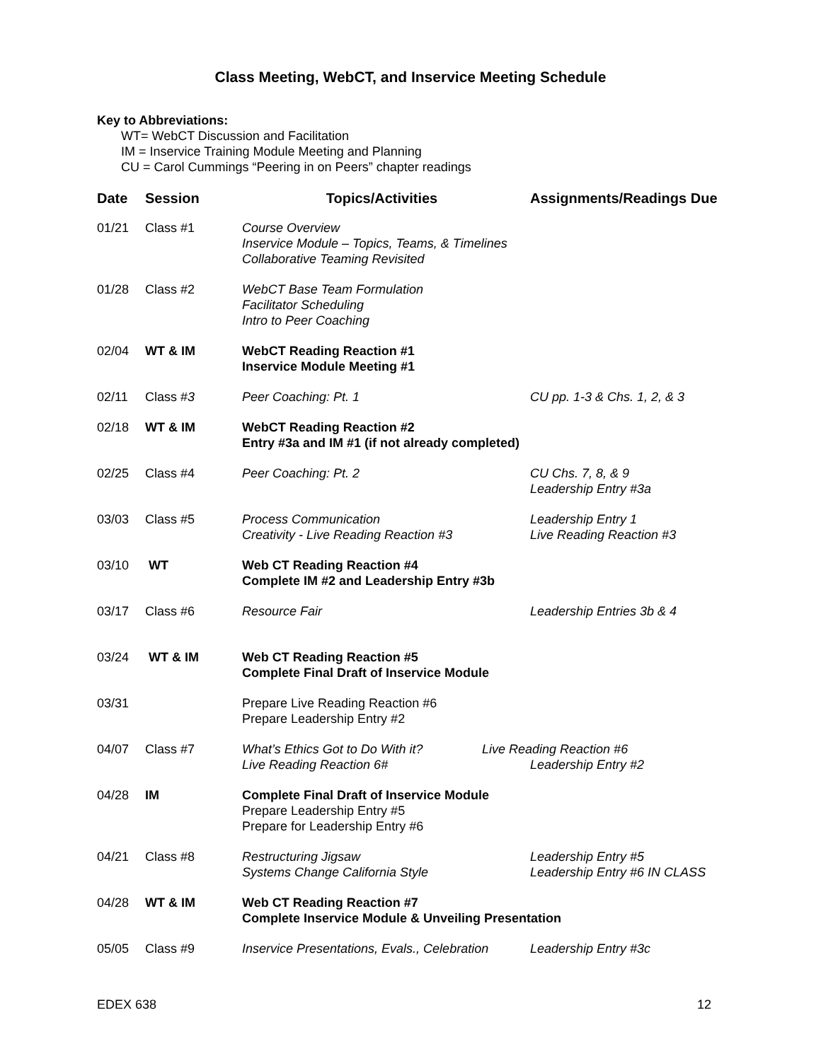Class Meeting, WebCT, and Inservice Meeting Schedule
Key to Abbreviations:
WT= WebCT Discussion and Facilitation
IM = Inservice Training Module Meeting and Planning
CU = Carol Cummings “Peering in on Peers” chapter readings
| Date | Session | Topics/Activities | Assignments/Readings Due |
| --- | --- | --- | --- |
| 01/21 | Class #1 | Course Overview Inservice Module – Topics, Teams, & Timelines Collaborative Teaming Revisited | |
| 01/28 | Class #2 | WebCT Base Team Formulation Facilitator Scheduling Intro to Peer Coaching | |
| 02/04 | WT & IM | WebCT Reading Reaction #1 Inservice Module Meeting #1 | |
| 02/11 | Class # 3 | Peer Coaching: Pt. 1 | CU pp. 1-3 & Chs. 1, 2, & 3 |
| 02/18 | WT & IM | WebCT Reading Reaction #2 Entry #3a and IM #1 (if not already completed) | |
| 02/25 | Class #4 | Peer Coaching: Pt. 2 | CU Chs. 7, 8, & 9 Leadership Entry #3a |
| 03/03 | Class #5 | Process Communication Creativity - Live Reading Reaction #3 | Leadership Entry 1 Live Reading Reaction #3 |
| 03/10 | WT | Web CT Reading Reaction #4 Complete IM #2 and Leadership Entry #3b | |
| 03/17 | Class #6 | Resource Fair | Leadership Entries 3b & 4 |
| 03/24 | WT & IM | Web CT Reading Reaction #5 Complete Final Draft of Inservice Module | |
| 03/31 | | Prepare Live Reading Reaction #6 Prepare Leadership Entry #2 | |
| 04/07 | Class #7 | What’s Ethics Got to Do With it? Live Reading Reaction 6# | Live Reading Reaction #6 Leadership Entry #2 |
| 04/28 | IM | Complete Final Draft of Inservice Module Prepare Leadership Entry #5 Prepare for Leadership Entry #6 | |
| 04/21 | Class #8 | Restructuring Jigsaw Systems Change California Style | Leadership Entry #5 Leadership Entry #6 IN CLASS |
| 04/28 | WT & IM | Web CT Reading Reaction #7 Complete Inservice Module & Unveiling Presentation | |
| 05/05 | Class #9 | Inservice Presentations, Evals., Celebration | Leadership Entry #3c |
EDEX 638 12